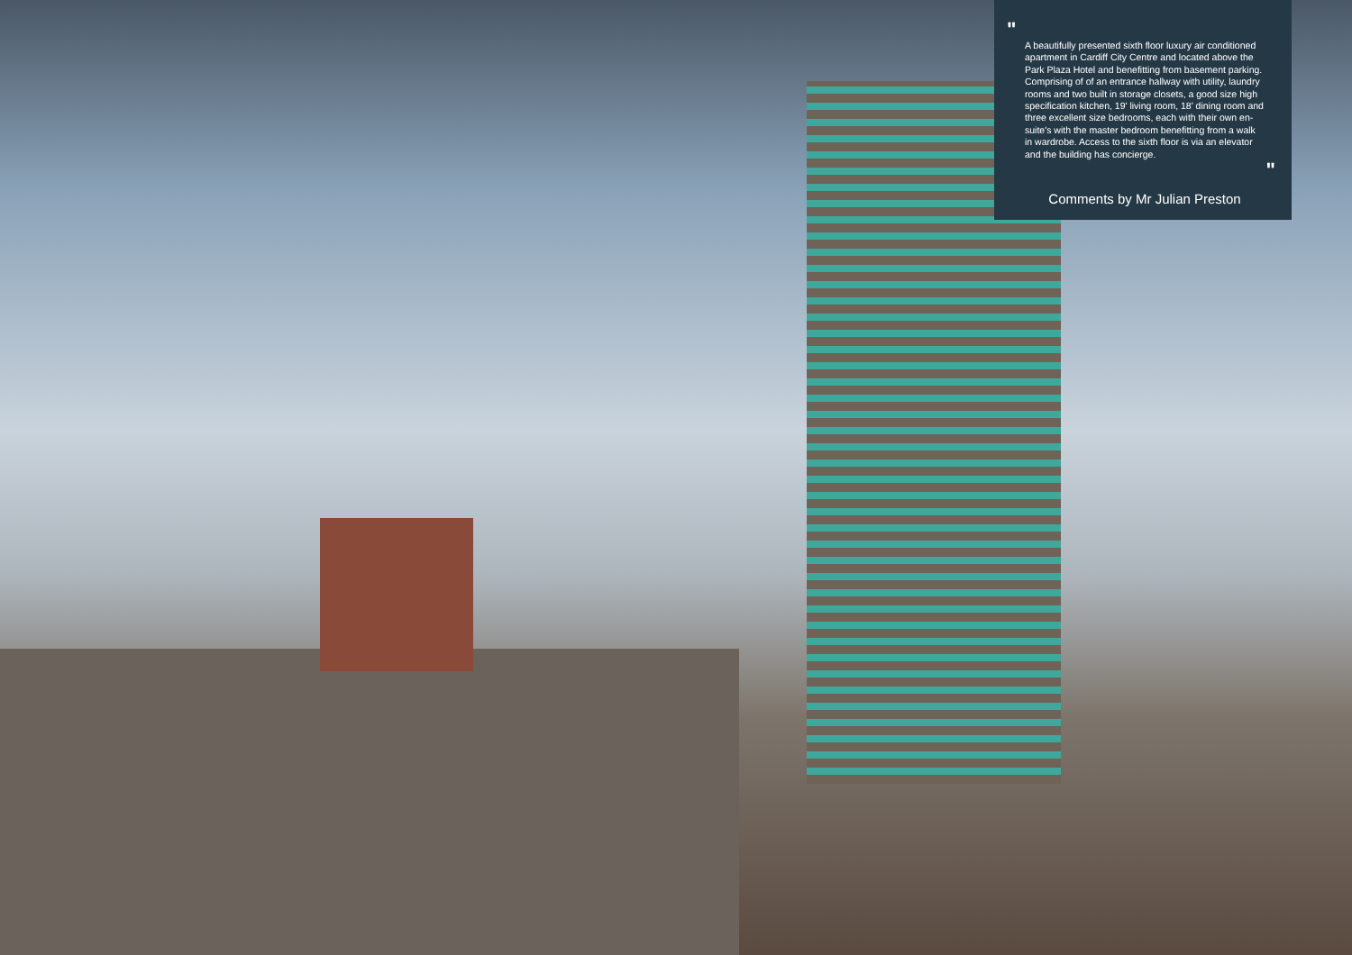"
A beautifully presented sixth floor luxury air conditioned apartment in Cardiff City Centre and located above the Park Plaza Hotel and benefitting from basement parking. Comprising of of an entrance hallway with utility, laundry rooms and two built in storage closets, a good size high specification kitchen, 19' living room, 18' dining room and three excellent size bedrooms, each with their own en-suite's with the master bedroom benefitting from a walk in wardrobe. Access to the sixth floor is via an elevator and the building has concierge.
"
Comments by Mr Julian Preston